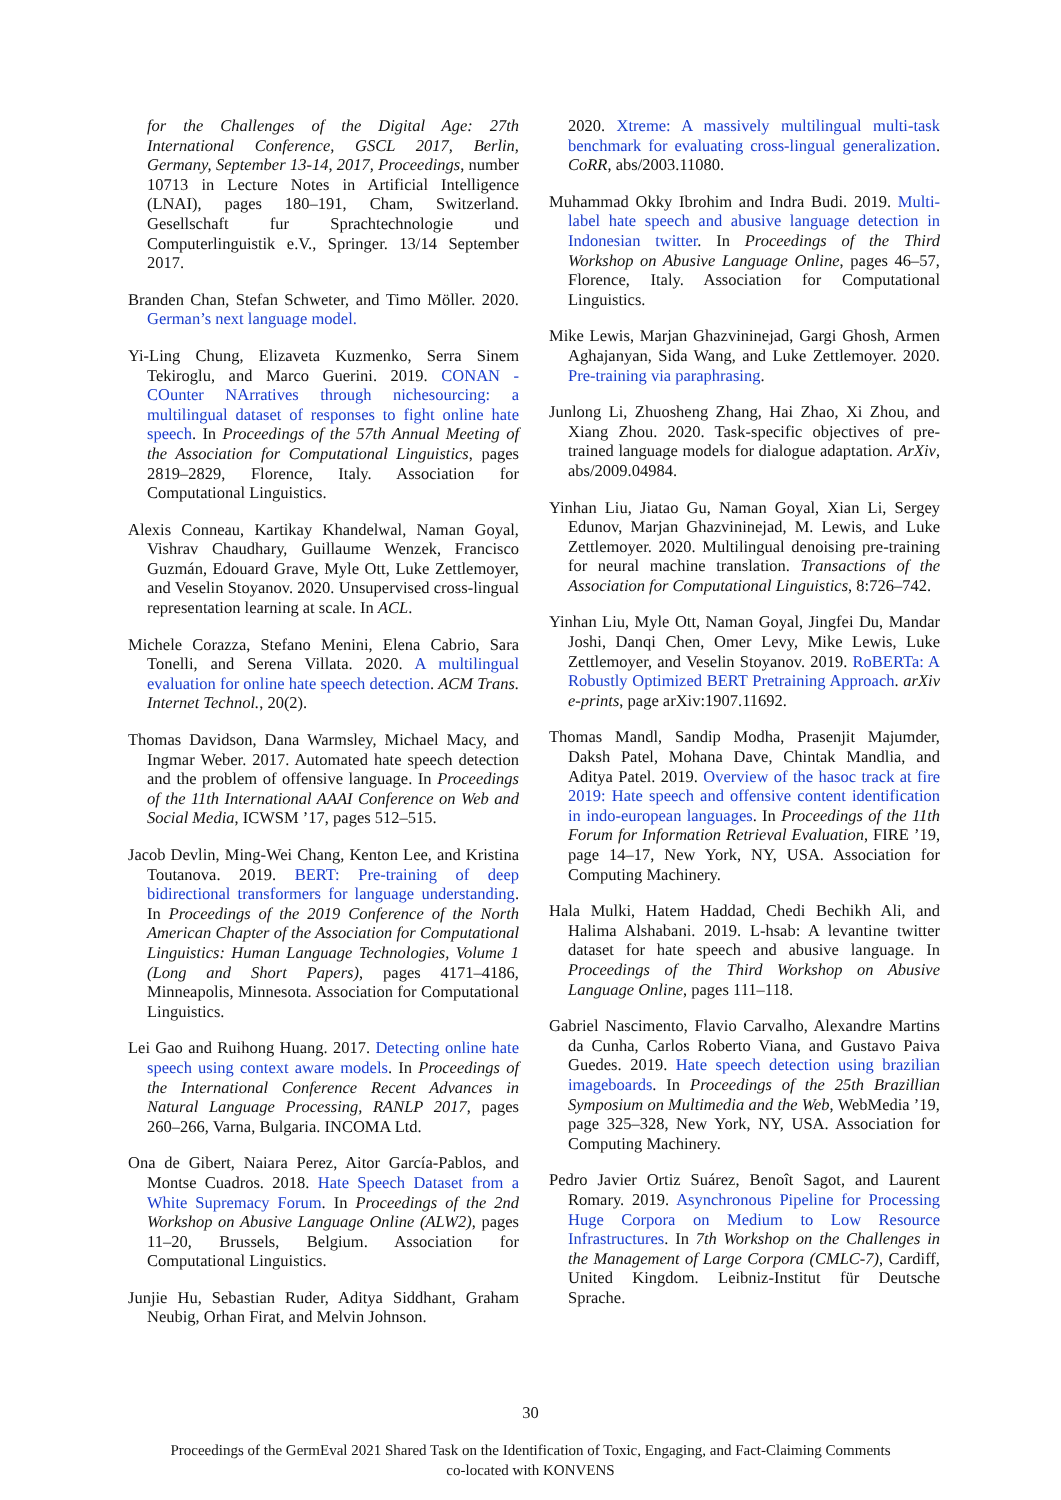for the Challenges of the Digital Age: 27th International Conference, GSCL 2017, Berlin, Germany, September 13-14, 2017, Proceedings, number 10713 in Lecture Notes in Artificial Intelligence (LNAI), pages 180–191, Cham, Switzerland. Gesellschaft fur Sprachtechnologie und Computerlinguistik e.V., Springer. 13/14 September 2017.
Branden Chan, Stefan Schweter, and Timo Möller. 2020. German’s next language model.
Yi-Ling Chung, Elizaveta Kuzmenko, Serra Sinem Tekiroglu, and Marco Guerini. 2019. CONAN - COunter NArratives through nichesourcing: a multilingual dataset of responses to fight online hate speech. In Proceedings of the 57th Annual Meeting of the Association for Computational Linguistics, pages 2819–2829, Florence, Italy. Association for Computational Linguistics.
Alexis Conneau, Kartikay Khandelwal, Naman Goyal, Vishrav Chaudhary, Guillaume Wenzek, Francisco Guzmán, Edouard Grave, Myle Ott, Luke Zettlemoyer, and Veselin Stoyanov. 2020. Unsupervised cross-lingual representation learning at scale. In ACL.
Michele Corazza, Stefano Menini, Elena Cabrio, Sara Tonelli, and Serena Villata. 2020. A multilingual evaluation for online hate speech detection. ACM Trans. Internet Technol., 20(2).
Thomas Davidson, Dana Warmsley, Michael Macy, and Ingmar Weber. 2017. Automated hate speech detection and the problem of offensive language. In Proceedings of the 11th International AAAI Conference on Web and Social Media, ICWSM ’17, pages 512–515.
Jacob Devlin, Ming-Wei Chang, Kenton Lee, and Kristina Toutanova. 2019. BERT: Pre-training of deep bidirectional transformers for language understanding. In Proceedings of the 2019 Conference of the North American Chapter of the Association for Computational Linguistics: Human Language Technologies, Volume 1 (Long and Short Papers), pages 4171–4186, Minneapolis, Minnesota. Association for Computational Linguistics.
Lei Gao and Ruihong Huang. 2017. Detecting online hate speech using context aware models. In Proceedings of the International Conference Recent Advances in Natural Language Processing, RANLP 2017, pages 260–266, Varna, Bulgaria. INCOMA Ltd.
Ona de Gibert, Naiara Perez, Aitor García-Pablos, and Montse Cuadros. 2018. Hate Speech Dataset from a White Supremacy Forum. In Proceedings of the 2nd Workshop on Abusive Language Online (ALW2), pages 11–20, Brussels, Belgium. Association for Computational Linguistics.
Junjie Hu, Sebastian Ruder, Aditya Siddhant, Graham Neubig, Orhan Firat, and Melvin Johnson.
2020. Xtreme: A massively multilingual multi-task benchmark for evaluating cross-lingual generalization. CoRR, abs/2003.11080.
Muhammad Okky Ibrohim and Indra Budi. 2019. Multi-label hate speech and abusive language detection in Indonesian twitter. In Proceedings of the Third Workshop on Abusive Language Online, pages 46–57, Florence, Italy. Association for Computational Linguistics.
Mike Lewis, Marjan Ghazvininejad, Gargi Ghosh, Armen Aghajanyan, Sida Wang, and Luke Zettlemoyer. 2020. Pre-training via paraphrasing.
Junlong Li, Zhuosheng Zhang, Hai Zhao, Xi Zhou, and Xiang Zhou. 2020. Task-specific objectives of pre-trained language models for dialogue adaptation. ArXiv, abs/2009.04984.
Yinhan Liu, Jiatao Gu, Naman Goyal, Xian Li, Sergey Edunov, Marjan Ghazvininejad, M. Lewis, and Luke Zettlemoyer. 2020. Multilingual denoising pre-training for neural machine translation. Transactions of the Association for Computational Linguistics, 8:726–742.
Yinhan Liu, Myle Ott, Naman Goyal, Jingfei Du, Mandar Joshi, Danqi Chen, Omer Levy, Mike Lewis, Luke Zettlemoyer, and Veselin Stoyanov. 2019. RoBERTa: A Robustly Optimized BERT Pretraining Approach. arXiv e-prints, page arXiv:1907.11692.
Thomas Mandl, Sandip Modha, Prasenjit Majumder, Daksh Patel, Mohana Dave, Chintak Mandlia, and Aditya Patel. 2019. Overview of the hasoc track at fire 2019: Hate speech and offensive content identification in indo-european languages. In Proceedings of the 11th Forum for Information Retrieval Evaluation, FIRE ’19, page 14–17, New York, NY, USA. Association for Computing Machinery.
Hala Mulki, Hatem Haddad, Chedi Bechikh Ali, and Halima Alshabani. 2019. L-hsab: A levantine twitter dataset for hate speech and abusive language. In Proceedings of the Third Workshop on Abusive Language Online, pages 111–118.
Gabriel Nascimento, Flavio Carvalho, Alexandre Martins da Cunha, Carlos Roberto Viana, and Gustavo Paiva Guedes. 2019. Hate speech detection using brazilian imageboards. In Proceedings of the 25th Brazillian Symposium on Multimedia and the Web, WebMedia ’19, page 325–328, New York, NY, USA. Association for Computing Machinery.
Pedro Javier Ortiz Suárez, Benoît Sagot, and Laurent Romary. 2019. Asynchronous Pipeline for Processing Huge Corpora on Medium to Low Resource Infrastructures. In 7th Workshop on the Challenges in the Management of Large Corpora (CMLC-7), Cardiff, United Kingdom. Leibniz-Institut für Deutsche Sprache.
30
Proceedings of the GermEval 2021 Shared Task on the Identification of Toxic, Engaging, and Fact-Claiming Comments
co-located with KONVENS